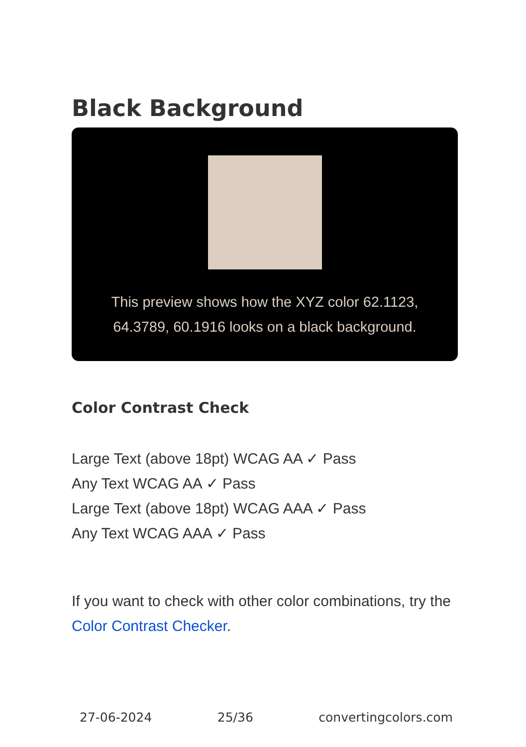Black Background
This preview shows how the XYZ color 62.1123, 64.3789, 60.1916 looks on a black background.
Color Contrast Check
Large Text (above 18pt) WCAG AA ✓ Pass
Any Text WCAG AA ✓ Pass
Large Text (above 18pt) WCAG AAA ✓ Pass
Any Text WCAG AAA ✓ Pass
If you want to check with other color combinations, try the Color Contrast Checker.
27-06-2024 25/36 convertingcolors.com